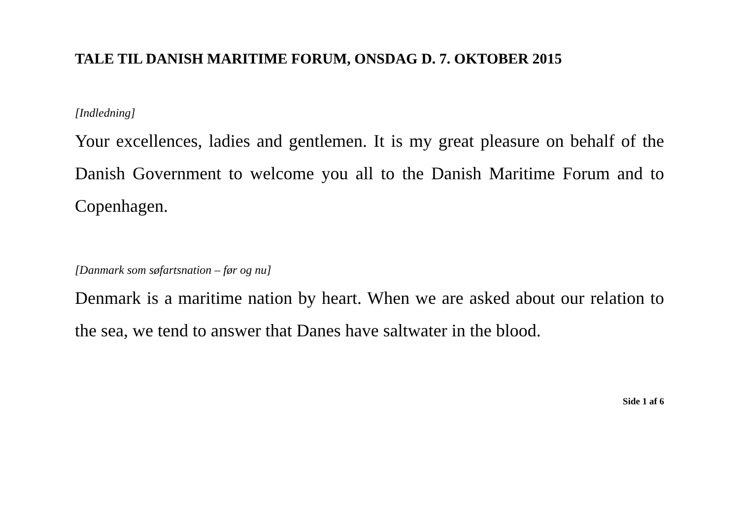TALE TIL DANISH MARITIME FORUM, ONSDAG D. 7. OKTOBER 2015
[Indledning]
Your excellences, ladies and gentlemen. It is my great pleasure on behalf of the Danish Government to welcome you all to the Danish Maritime Forum and to Copenhagen.
[Danmark som søfartsnation – før og nu]
Denmark is a maritime nation by heart. When we are asked about our relation to the sea, we tend to answer that Danes have saltwater in the blood.
Side 1 af 6